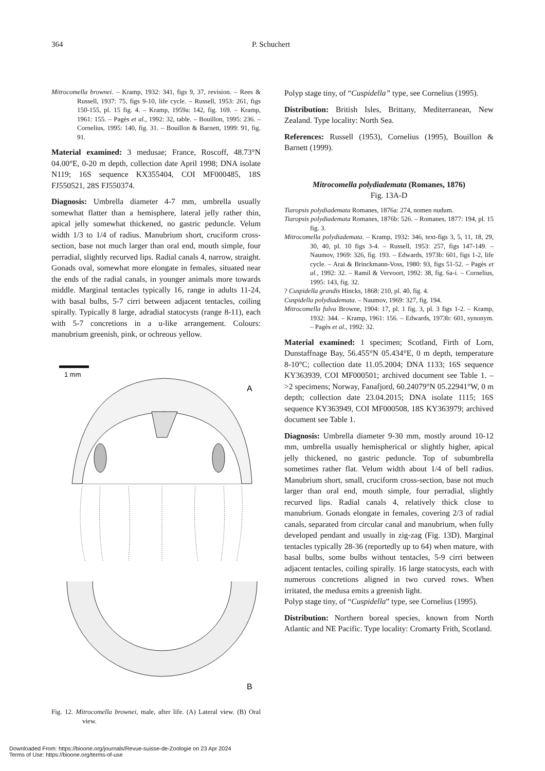364 P. Schuchert
Mitrocomella brownei. – Kramp, 1932: 341, figs 9, 37, revision. – Rees & Russell, 1937: 75, figs 9-10, life cycle. – Russell, 1953: 261, figs 150-155, pl. 15 fig. 4. – Kramp, 1959a: 142, fig. 169. – Kramp, 1961: 155. – Pagès et al., 1992: 32, table. – Bouillon, 1995: 236. – Cornelius, 1995: 140, fig. 31. – Bouillon & Barnett, 1999: 91, fig. 91.
Material examined: 3 medusae; France, Roscoff, 48.73°N 04.00°E, 0-20 m depth, collection date April 1998; DNA isolate N119; 16S sequence KX355404, COI MF000485, 18S FJ550521, 28S FJ550374.
Diagnosis: Umbrella diameter 4-7 mm, umbrella usually somewhat flatter than a hemisphere, lateral jelly rather thin, apical jelly somewhat thickened, no gastric peduncle. Velum width 1/3 to 1/4 of radius. Manubrium short, cruciform cross-section, base not much larger than oral end, mouth simple, four perradial, slightly recurved lips. Radial canals 4, narrow, straight. Gonads oval, somewhat more elongate in females, situated near the ends of the radial canals, in younger animals more towards middle. Marginal tentacles typically 16, range in adults 11-24, with basal bulbs, 5-7 cirri between adjacent tentacles, coiling spirally. Typically 8 large, adradial statocysts (range 8-11), each with 5-7 concretions in a u-like arrangement. Colours: manubrium greenish, pink, or ochreous yellow.
1 mm
A
B
Fig. 12. Mitrocomella brownei, male, after life. (A) Lateral view. (B) Oral view.
Polyp stage tiny, of “Cuspidella” type, see Cornelius (1995).
Distribution: British Isles, Brittany, Mediterranean, New Zealand. Type locality: North Sea.
References: Russell (1953), Cornelius (1995), Bouillon & Barnett (1999).
Mitrocomella polydiademata (Romanes, 1876)
Fig. 13A-D
Tiaropsis polydiademata Romanes, 1876a: 274, nomen nudum.
Tiaropsis polydiademata Romanes, 1876b: 526. – Romanes, 1877: 194, pl. 15 fig. 3.
Mitrocomella polydiademata. – Kramp, 1932: 346, text-figs 3, 5, 11, 18, 29, 30, 40, pl. 10 figs 3-4. – Russell, 1953: 257, figs 147-149. – Naumov, 1969: 326, fig. 193. – Edwards, 1973b: 601, figs 1-2, life cycle. – Arai & Brinckmann-Voss, 1980: 93, figs 51-52. – Pagès et al., 1992: 32. – Ramil & Vervoort, 1992: 38, fig. 6a-i. – Cornelius, 1995: 143, fig. 32.
? Cuspidella grandis Hincks, 1868: 210, pl. 40, fig. 4.
Cuspidella polydiademata. – Naumov, 1969: 327, fig. 194.
Mitrocomella fulva Browne, 1904: 17, pl. 1 fig. 3, pl. 3 figs 1-2. – Kramp, 1932: 344. – Kramp, 1961: 156. – Edwards, 1973b: 601, synonym. – Pagès et al., 1992: 32.
Material examined: 1 specimen; Scotland, Firth of Lorn, Dunstaffnage Bay, 56.455°N 05.434°E, 0 m depth, temperature 8-10°C; collection date 11.05.2004; DNA 1133; 16S sequence KY363939, COI MF000501; archived document see Table 1. – >2 specimens; Norway, Fanafjord, 60.24079°N 05.22941°W, 0 m depth; collection date 23.04.2015; DNA isolate 1115; 16S sequence KY363949, COI MF000508, 18S KY363979; archived document see Table 1.
Diagnosis: Umbrella diameter 9-30 mm, mostly around 10-12 mm, umbrella usually hemispherical or slightly higher, apical jelly thickened, no gastric peduncle. Top of subumbrella sometimes rather flat. Velum width about 1/4 of bell radius. Manubrium short, small, cruciform cross-section, base not much larger than oral end, mouth simple, four perradial, slightly recurved lips. Radial canals 4, relatively thick close to manubrium. Gonads elongate in females, covering 2/3 of radial canals, separated from circular canal and manubrium, when fully developed pendant and usually in zig-zag (Fig. 13D). Marginal tentacles typically 28-36 (reportedly up to 64) when mature, with basal bulbs, some bulbs without tentacles, 5-9 cirri between adjacent tentacles, coiling spirally. 16 large statocysts, each with numerous concretions aligned in two curved rows. When irritated, the medusa emits a greenish light.
Polyp stage tiny, of “Cuspidella” type, see Cornelius (1995).
Distribution: Northern boreal species, known from North Atlantic and NE Pacific. Type locality: Cromarty Frith, Scotland.
Downloaded From: https://bioone.org/journals/Revue-suisse-de-Zoologie on 23 Apr 2024
Terms of Use: https://bioone.org/terms-of-use